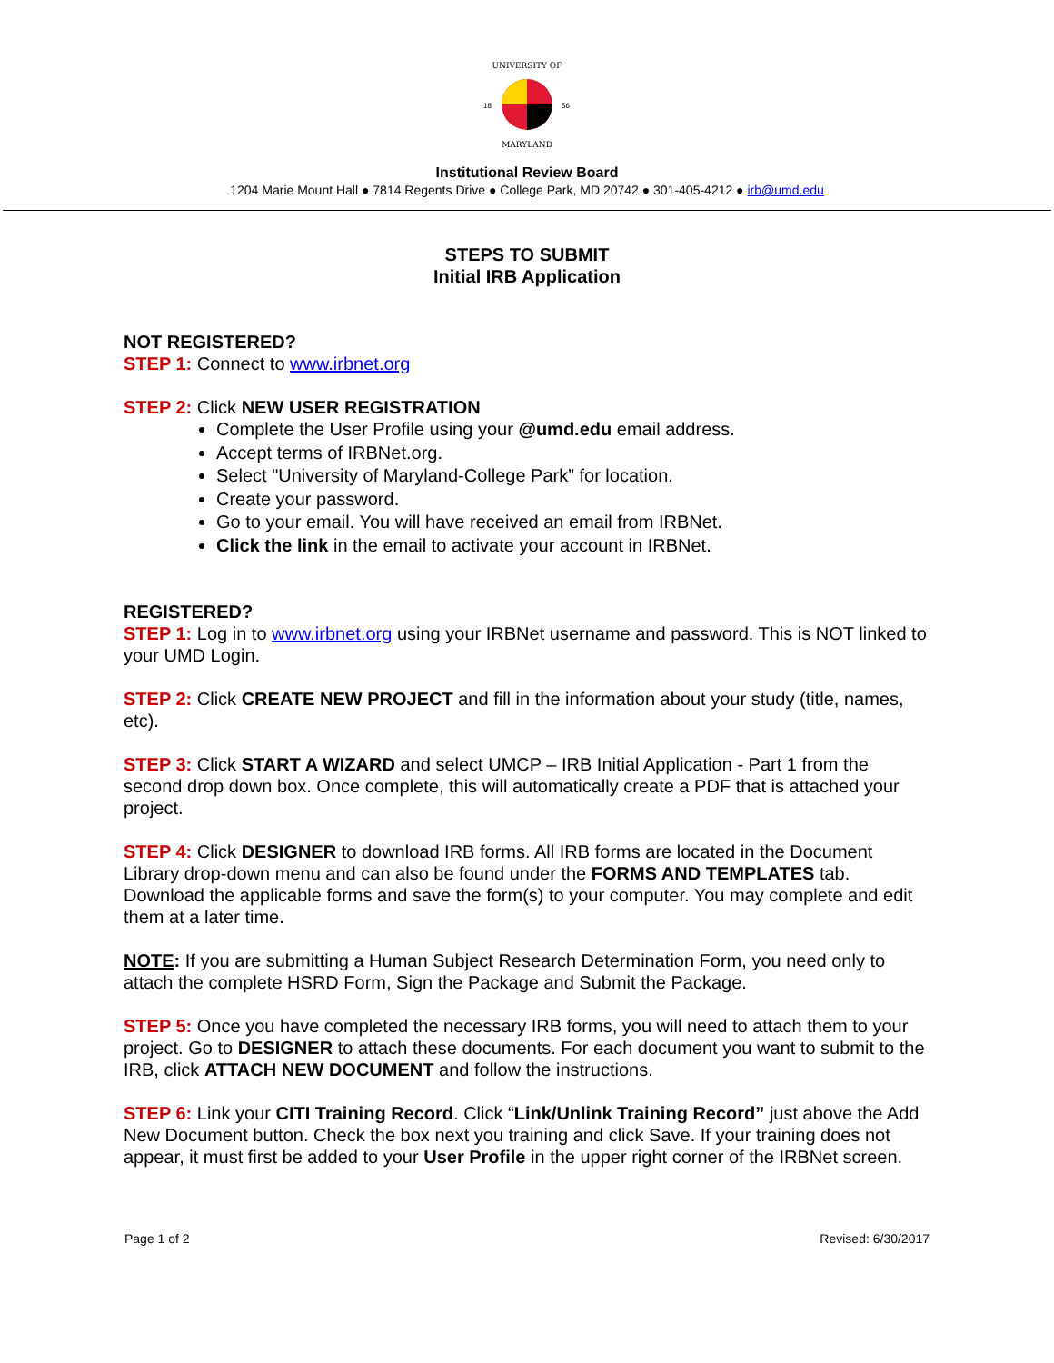UNIVERSITY OF
MARYLAND
18
56
Institutional Review Board
1204 Marie Mount Hall ● 7814 Regents Drive ● College Park, MD 20742 ● 301-405-4212 ● irb@umd.edu
STEPS TO SUBMIT
Initial IRB Application
NOT REGISTERED?
STEP 1: Connect to www.irbnet.org
STEP 2: Click NEW USER REGISTRATION
Complete the User Profile using your @umd.edu email address.
Accept terms of IRBNet.org.
Select "University of Maryland-College Park” for location.
Create your password.
Go to your email. You will have received an email from IRBNet.
Click the link in the email to activate your account in IRBNet.
REGISTERED?
STEP 1: Log in to www.irbnet.org using your IRBNet username and password. This is NOT linked to your UMD Login.
STEP 2: Click CREATE NEW PROJECT and fill in the information about your study (title, names, etc).
STEP 3: Click START A WIZARD and select UMCP – IRB Initial Application - Part 1 from the second drop down box. Once complete, this will automatically create a PDF that is attached your project.
STEP 4: Click DESIGNER to download IRB forms. All IRB forms are located in the Document Library drop-down menu and can also be found under the FORMS AND TEMPLATES tab. Download the applicable forms and save the form(s) to your computer. You may complete and edit them at a later time.
NOTE: If you are submitting a Human Subject Research Determination Form, you need only to attach the complete HSRD Form, Sign the Package and Submit the Package.
STEP 5: Once you have completed the necessary IRB forms, you will need to attach them to your project. Go to DESIGNER to attach these documents. For each document you want to submit to the IRB, click ATTACH NEW DOCUMENT and follow the instructions.
STEP 6: Link your CITI Training Record. Click “Link/Unlink Training Record” just above the Add New Document button. Check the box next you training and click Save. If your training does not appear, it must first be added to your User Profile in the upper right corner of the IRBNet screen.
Page 1 of 2 Revised: 6/30/2017